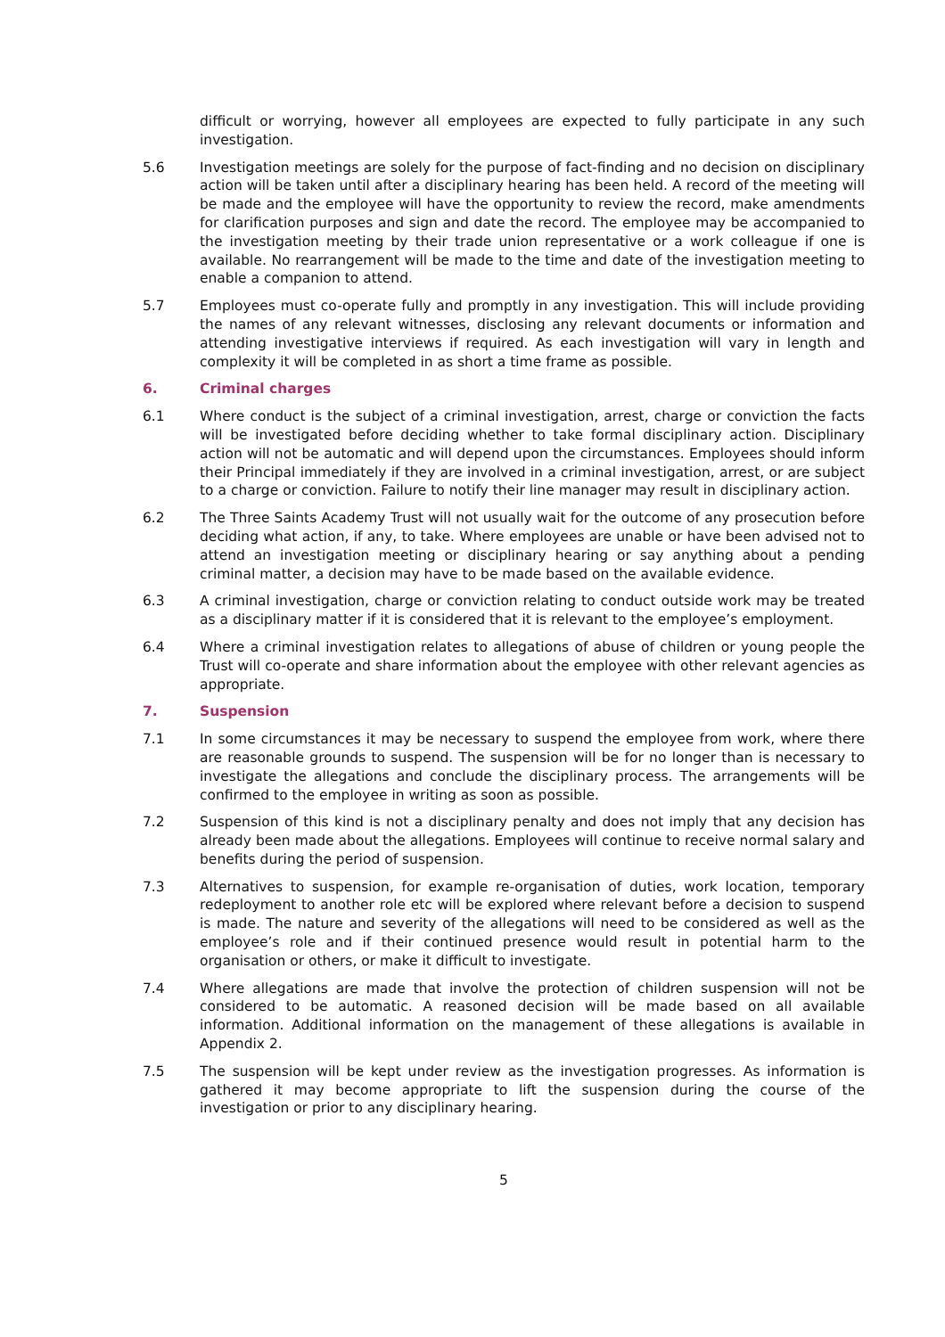difficult or worrying, however all employees are expected to fully participate in any such investigation.
5.6 Investigation meetings are solely for the purpose of fact-finding and no decision on disciplinary action will be taken until after a disciplinary hearing has been held. A record of the meeting will be made and the employee will have the opportunity to review the record, make amendments for clarification purposes and sign and date the record. The employee may be accompanied to the investigation meeting by their trade union representative or a work colleague if one is available. No rearrangement will be made to the time and date of the investigation meeting to enable a companion to attend.
5.7 Employees must co-operate fully and promptly in any investigation. This will include providing the names of any relevant witnesses, disclosing any relevant documents or information and attending investigative interviews if required. As each investigation will vary in length and complexity it will be completed in as short a time frame as possible.
6. Criminal charges
6.1 Where conduct is the subject of a criminal investigation, arrest, charge or conviction the facts will be investigated before deciding whether to take formal disciplinary action. Disciplinary action will not be automatic and will depend upon the circumstances. Employees should inform their Principal immediately if they are involved in a criminal investigation, arrest, or are subject to a charge or conviction. Failure to notify their line manager may result in disciplinary action.
6.2 The Three Saints Academy Trust will not usually wait for the outcome of any prosecution before deciding what action, if any, to take. Where employees are unable or have been advised not to attend an investigation meeting or disciplinary hearing or say anything about a pending criminal matter, a decision may have to be made based on the available evidence.
6.3 A criminal investigation, charge or conviction relating to conduct outside work may be treated as a disciplinary matter if it is considered that it is relevant to the employee’s employment.
6.4 Where a criminal investigation relates to allegations of abuse of children or young people the Trust will co-operate and share information about the employee with other relevant agencies as appropriate.
7. Suspension
7.1 In some circumstances it may be necessary to suspend the employee from work, where there are reasonable grounds to suspend. The suspension will be for no longer than is necessary to investigate the allegations and conclude the disciplinary process. The arrangements will be confirmed to the employee in writing as soon as possible.
7.2 Suspension of this kind is not a disciplinary penalty and does not imply that any decision has already been made about the allegations. Employees will continue to receive normal salary and benefits during the period of suspension.
7.3 Alternatives to suspension, for example re-organisation of duties, work location, temporary redeployment to another role etc will be explored where relevant before a decision to suspend is made. The nature and severity of the allegations will need to be considered as well as the employee’s role and if their continued presence would result in potential harm to the organisation or others, or make it difficult to investigate.
7.4 Where allegations are made that involve the protection of children suspension will not be considered to be automatic. A reasoned decision will be made based on all available information. Additional information on the management of these allegations is available in Appendix 2.
7.5 The suspension will be kept under review as the investigation progresses. As information is gathered it may become appropriate to lift the suspension during the course of the investigation or prior to any disciplinary hearing.
5